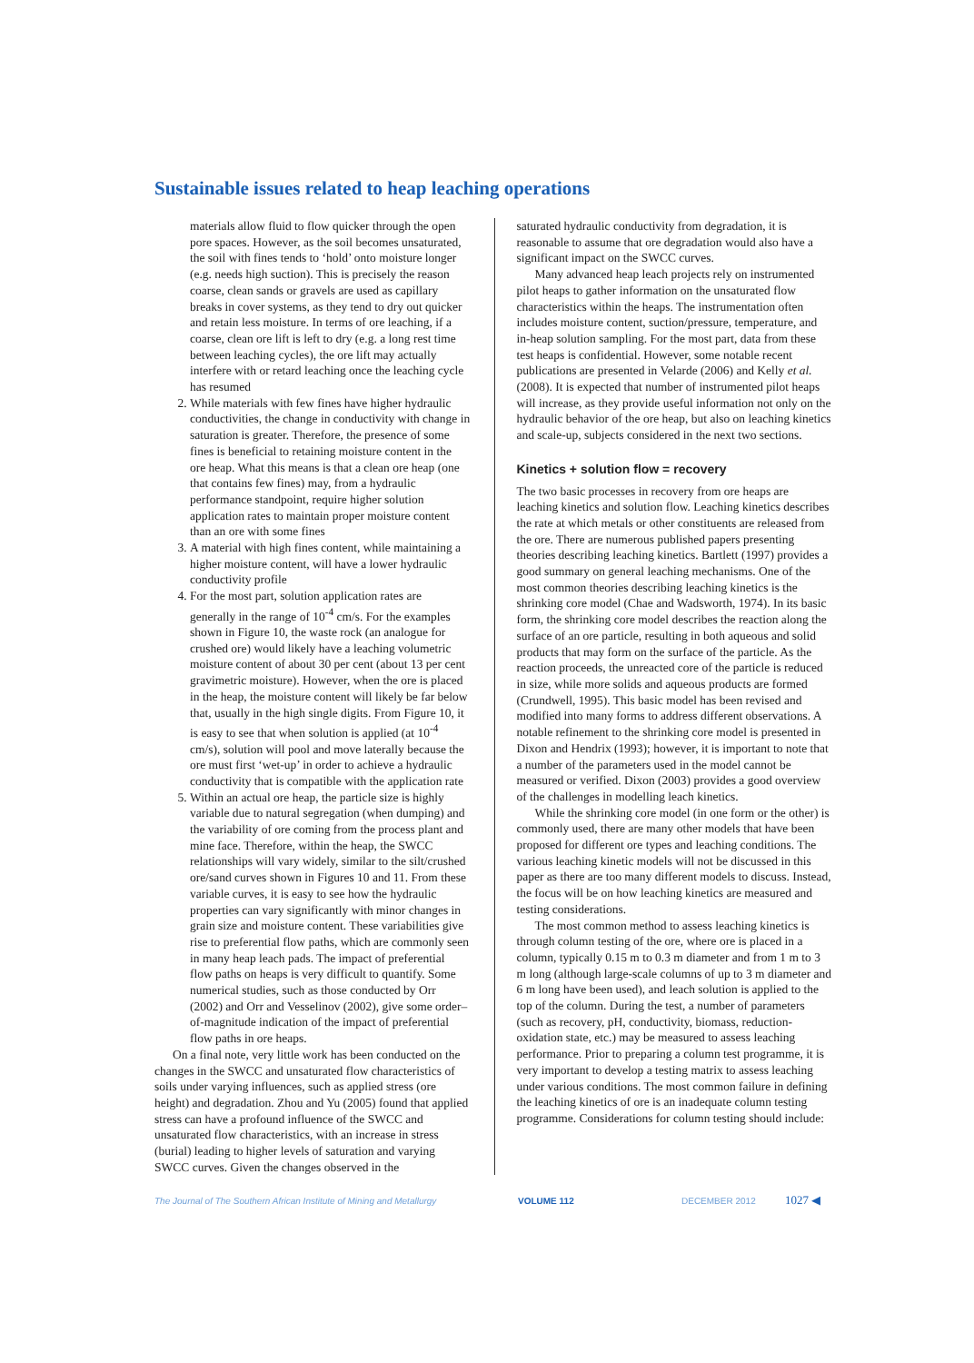Sustainable issues related to heap leaching operations
materials allow fluid to flow quicker through the open pore spaces. However, as the soil becomes unsaturated, the soil with fines tends to ‘hold’ onto moisture longer (e.g. needs high suction). This is precisely the reason coarse, clean sands or gravels are used as capillary breaks in cover systems, as they tend to dry out quicker and retain less moisture. In terms of ore leaching, if a coarse, clean ore lift is left to dry (e.g. a long rest time between leaching cycles), the ore lift may actually interfere with or retard leaching once the leaching cycle has resumed
2. While materials with few fines have higher hydraulic conductivities, the change in conductivity with change in saturation is greater. Therefore, the presence of some fines is beneficial to retaining moisture content in the ore heap. What this means is that a clean ore heap (one that contains few fines) may, from a hydraulic performance standpoint, require higher solution application rates to maintain proper moisture content than an ore with some fines
3. A material with high fines content, while maintaining a higher moisture content, will have a lower hydraulic conductivity profile
4. For the most part, solution application rates are generally in the range of 10<sup>-4</sup> cm/s. For the examples shown in Figure 10, the waste rock (an analogue for crushed ore) would likely have a leaching volumetric moisture content of about 30 per cent (about 13 per cent gravimetric moisture). However, when the ore is placed in the heap, the moisture content will likely be far below that, usually in the high single digits. From Figure 10, it is easy to see that when solution is applied (at 10<sup>-4</sup> cm/s), solution will pool and move laterally because the ore must first ‘wet-up’ in order to achieve a hydraulic conductivity that is compatible with the application rate
5. Within an actual ore heap, the particle size is highly variable due to natural segregation (when dumping) and the variability of ore coming from the process plant and mine face. Therefore, within the heap, the SWCC relationships will vary widely, similar to the silt/crushed ore/sand curves shown in Figures 10 and 11. From these variable curves, it is easy to see how the hydraulic properties can vary significantly with minor changes in grain size and moisture content. These variabilities give rise to preferential flow paths, which are commonly seen in many heap leach pads. The impact of preferential flow paths on heaps is very difficult to quantify. Some numerical studies, such as those conducted by Orr (2002) and Orr and Vesselinov (2002), give some order–of-magnitude indication of the impact of preferential flow paths in ore heaps.
On a final note, very little work has been conducted on the changes in the SWCC and unsaturated flow characteristics of soils under varying influences, such as applied stress (ore height) and degradation. Zhou and Yu (2005) found that applied stress can have a profound influence of the SWCC and unsaturated flow characteristics, with an increase in stress (burial) leading to higher levels of saturation and varying SWCC curves. Given the changes observed in the
saturated hydraulic conductivity from degradation, it is reasonable to assume that ore degradation would also have a significant impact on the SWCC curves.
Many advanced heap leach projects rely on instrumented pilot heaps to gather information on the unsaturated flow characteristics within the heaps. The instrumentation often includes moisture content, suction/pressure, temperature, and in-heap solution sampling. For the most part, data from these test heaps is confidential. However, some notable recent publications are presented in Velarde (2006) and Kelly et al. (2008). It is expected that number of instrumented pilot heaps will increase, as they provide useful information not only on the hydraulic behavior of the ore heap, but also on leaching kinetics and scale-up, subjects considered in the next two sections.
Kinetics + solution flow = recovery
The two basic processes in recovery from ore heaps are leaching kinetics and solution flow. Leaching kinetics describes the rate at which metals or other constituents are released from the ore. There are numerous published papers presenting theories describing leaching kinetics. Bartlett (1997) provides a good summary on general leaching mechanisms. One of the most common theories describing leaching kinetics is the shrinking core model (Chae and Wadsworth, 1974). In its basic form, the shrinking core model describes the reaction along the surface of an ore particle, resulting in both aqueous and solid products that may form on the surface of the particle. As the reaction proceeds, the unreacted core of the particle is reduced in size, while more solids and aqueous products are formed (Crundwell, 1995). This basic model has been revised and modified into many forms to address different observations. A notable refinement to the shrinking core model is presented in Dixon and Hendrix (1993); however, it is important to note that a number of the parameters used in the model cannot be measured or verified. Dixon (2003) provides a good overview of the challenges in modelling leach kinetics.
While the shrinking core model (in one form or the other) is commonly used, there are many other models that have been proposed for different ore types and leaching conditions. The various leaching kinetic models will not be discussed in this paper as there are too many different models to discuss. Instead, the focus will be on how leaching kinetics are measured and testing considerations.
The most common method to assess leaching kinetics is through column testing of the ore, where ore is placed in a column, typically 0.15 m to 0.3 m diameter and from 1 m to 3 m long (although large-scale columns of up to 3 m diameter and 6 m long have been used), and leach solution is applied to the top of the column. During the test, a number of parameters (such as recovery, pH, conductivity, biomass, reduction-oxidation state, etc.) may be measured to assess leaching performance. Prior to preparing a column test programme, it is very important to develop a testing matrix to assess leaching under various conditions. The most common failure in defining the leaching kinetics of ore is an inadequate column testing programme. Considerations for column testing should include:
The Journal of The Southern African Institute of Mining and Metallurgy VOLUME 112 DECEMBER 2012 1027 ◀